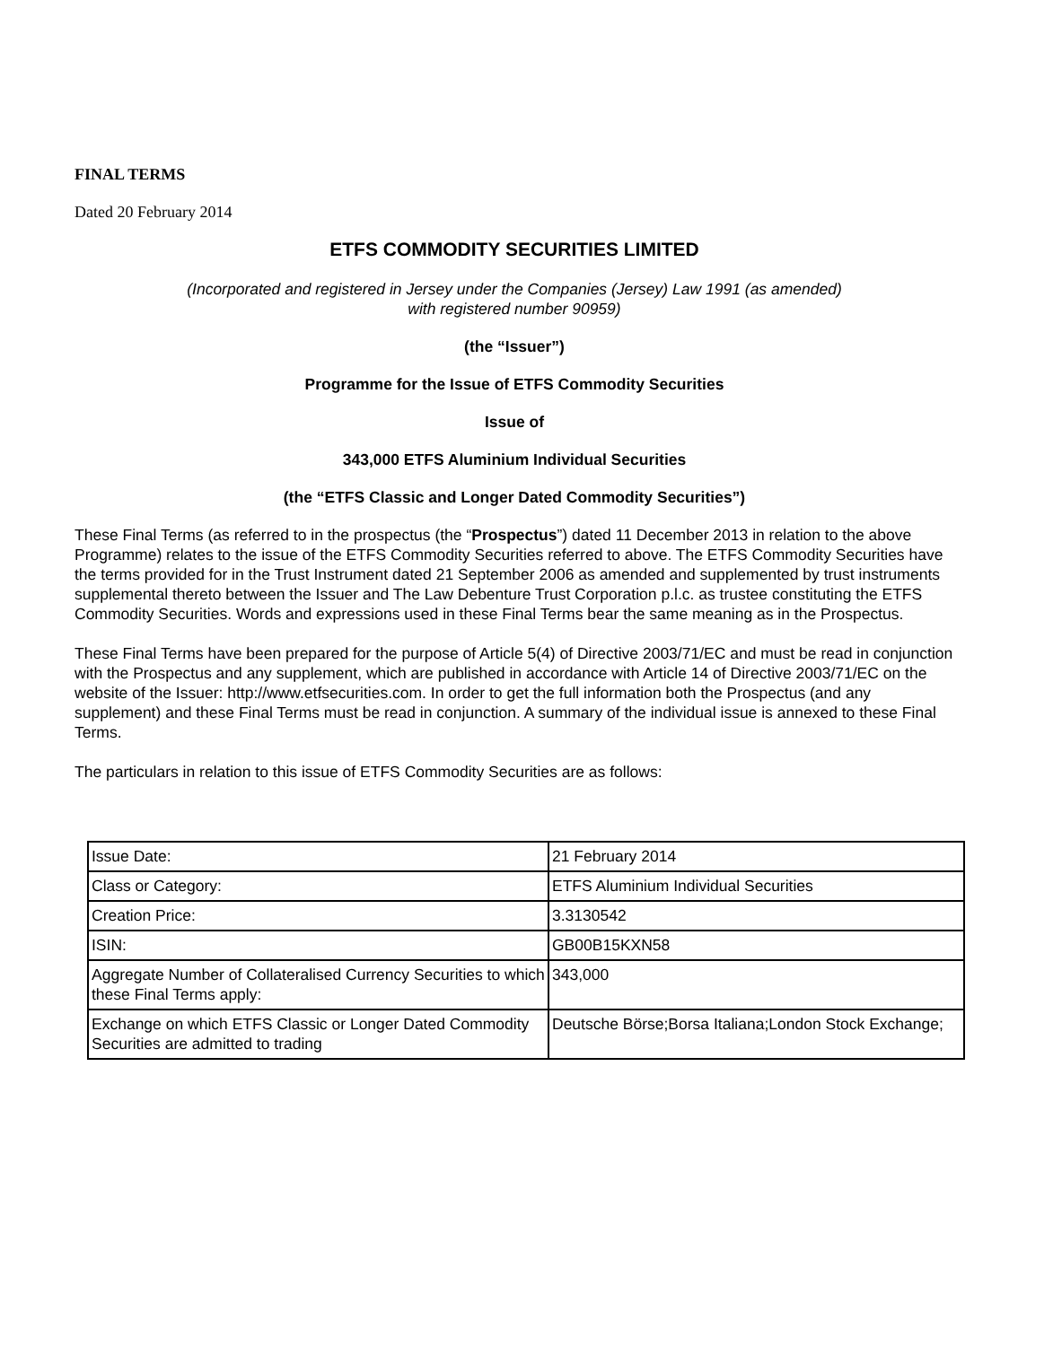FINAL TERMS
Dated 20 February 2014
ETFS COMMODITY SECURITIES LIMITED
(Incorporated and registered in Jersey under the Companies (Jersey) Law 1991 (as amended)
with registered number 90959)
(the “Issuer”)
Programme for the Issue of ETFS Commodity Securities
Issue of
343,000 ETFS Aluminium Individual Securities
(the “ETFS Classic and Longer Dated Commodity Securities”)
These Final Terms (as referred to in the prospectus (the “Prospectus”) dated 11 December 2013 in relation to the above Programme) relates to the issue of the ETFS Commodity Securities referred to above. The ETFS Commodity Securities have the terms provided for in the Trust Instrument dated 21 September 2006 as amended and supplemented by trust instruments supplemental thereto between the Issuer and The Law Debenture Trust Corporation p.l.c. as trustee constituting the ETFS Commodity Securities. Words and expressions used in these Final Terms bear the same meaning as in the Prospectus.
These Final Terms have been prepared for the purpose of Article 5(4) of Directive 2003/71/EC and must be read in conjunction with the Prospectus and any supplement, which are published in accordance with Article 14 of Directive 2003/71/EC on the website of the Issuer: http://www.etfsecurities.com. In order to get the full information both the Prospectus (and any supplement) and these Final Terms must be read in conjunction. A summary of the individual issue is annexed to these Final Terms.
The particulars in relation to this issue of ETFS Commodity Securities are as follows:
| Issue Date: | 21 February 2014 |
| Class or Category: | ETFS Aluminium Individual Securities |
| Creation Price: | 3.3130542 |
| ISIN: | GB00B15KXN58 |
| Aggregate Number of Collateralised Currency Securities to which these Final Terms apply: | 343,000 |
| Exchange on which ETFS Classic or Longer Dated Commodity Securities are admitted to trading | Deutsche Börse;Borsa Italiana;London Stock Exchange; |